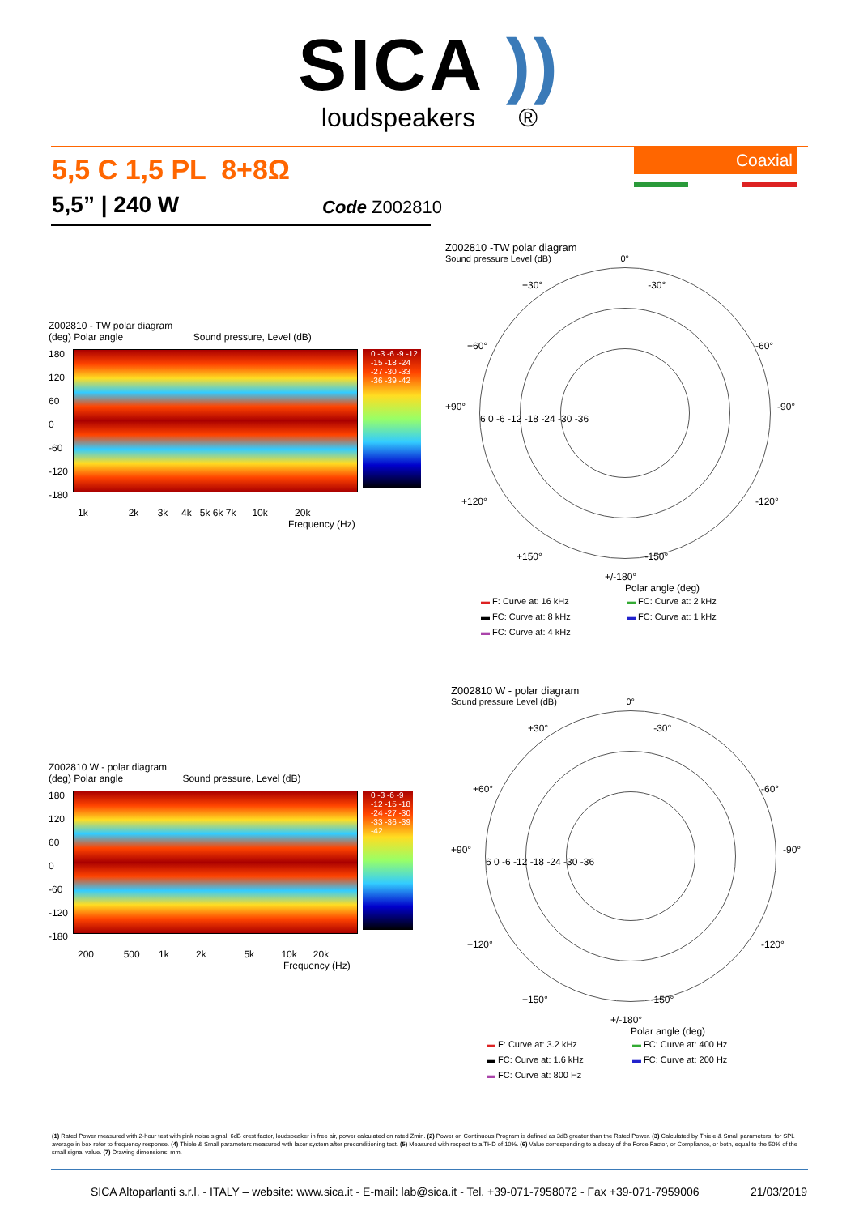SICA ))
loudspeakers ®
5,5 C 1,5 PL 8+8Ω Coaxial
5,5” | 240 W Code Z002810
Z002810 - TW polar diagram
(deg) Polar angle Sound pressure, Level (dB)
180
120
60
0
-60
-120
-180
0 -3 -6 -9 -12 -15 -18 -24 -27 -30 -33 -36 -39 -42
1k 2k 3k 4k 5k 6k 7k 10k 20k
Frequency (Hz)
Z002810 -TW polar diagram
Sound pressure Level (dB) 0°
+90° -90°
+30° -30°
+60° -60°
6 0 -6 -12 -18 -24 -30 -36
+120° -120°
+150° -150°
+/-180°
Polar angle (deg)
▬ F: Curve at: 16 kHz
▬ FC: Curve at: 2 kHz
▬ FC: Curve at: 8 kHz
▬ FC: Curve at: 1 kHz
▬ FC: Curve at: 4 kHz
Z002810 W - polar diagram
(deg) Polar angle Sound pressure, Level (dB)
180
120
60
0
-60
-120
-180
0 -3 -6 -9 -12 -15 -18 -24 -27 -30 -33 -36 -39 -42
200 500 1k 2k 5k 10k 20k
Frequency (Hz)
Z002810 W - polar diagram
Sound pressure Level (dB) 0°
+90° -90°
+30° -30°
+60° -60°
6 0 -6 -12 -18 -24 -30 -36
+120° -120°
+150° -150°
+/-180°
Polar angle (deg)
▬ F: Curve at: 3.2 kHz
▬ FC: Curve at: 400 Hz
▬ FC: Curve at: 1.6 kHz
▬ FC: Curve at: 200 Hz
▬ FC: Curve at: 800 Hz
(1) Rated Power measured with 2-hour test with pink noise signal, 6dB crest factor, loudspeaker in free air, power calculated on rated Zmin. (2) Power on Continuous Program is defined as 3dB greater than the Rated Power. (3) Calculated by Thiele & Small parameters, for SPL average in box refer to frequency response. (4) Thiele & Small parameters measured with laser system after preconditioning test. (5) Measured with respect to a THD of 10%. (6) Value corresponding to a decay of the Force Factor, or Compliance, or both, equal to the 50% of the small signal value. (7) Drawing dimensions: mm.
SICA Altoparlanti s.r.l. - ITALY – website: www.sica.it - E-mail: lab@sica.it - Tel. +39-071-7958072 - Fax +39-071-7959006 21/03/2019